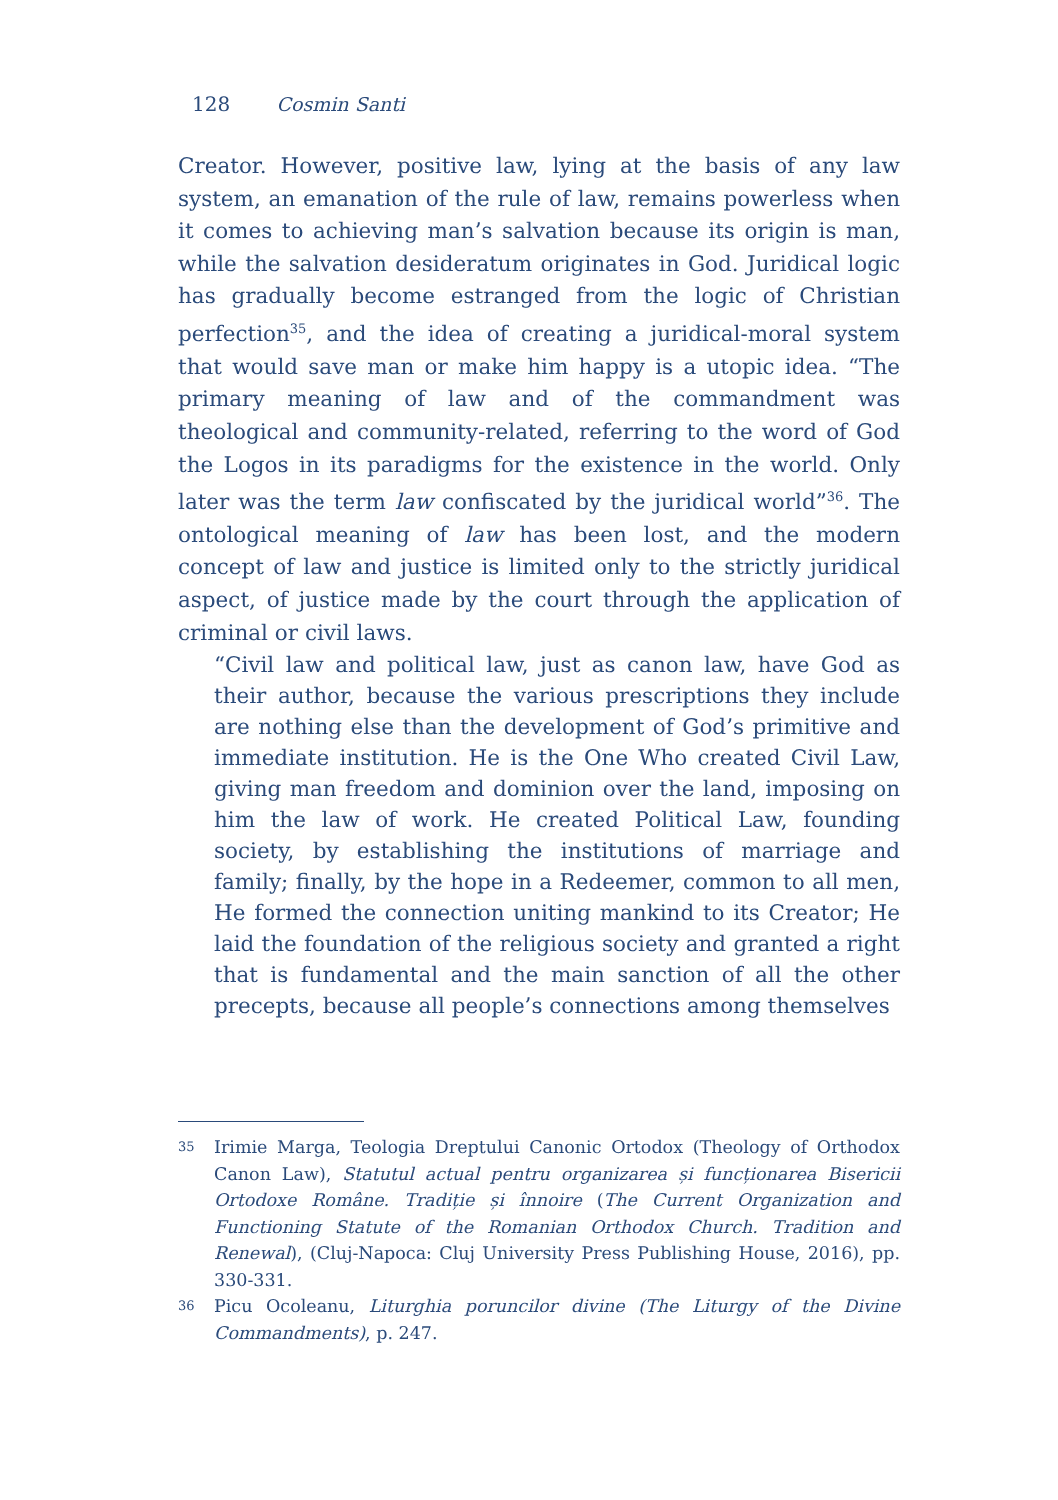128 Cosmin Santi
Creator. However, positive law, lying at the basis of any law system, an emanation of the rule of law, remains powerless when it comes to achieving man’s salvation because its origin is man, while the salvation desideratum originates in God. Juridical logic has gradually become estranged from the logic of Christian perfection<sup>35</sup>, and the idea of creating a juridical-moral system that would save man or make him happy is a utopic idea. “The primary meaning of law and of the commandment was theological and community-related, referring to the word of God the Logos in its paradigms for the existence in the world. Only later was the term law confiscated by the juridical world”<sup>36</sup>. The ontological meaning of law has been lost, and the modern concept of law and justice is limited only to the strictly juridical aspect, of justice made by the court through the application of criminal or civil laws.
“Civil law and political law, just as canon law, have God as their author, because the various prescriptions they include are nothing else than the development of God’s primitive and immediate institution. He is the One Who created Civil Law, giving man freedom and dominion over the land, imposing on him the law of work. He created Political Law, founding society, by establishing the institutions of marriage and family; finally, by the hope in a Redeemer, common to all men, He formed the connection uniting mankind to its Creator; He laid the foundation of the religious society and granted a right that is fundamental and the main sanction of all the other precepts, because all people’s connections among themselves
35
Irimie Marga, Teologia Dreptului Canonic Ortodox (Theology of Orthodox Canon Law), Statutul actual pentru organizarea și funcționarea Bisericii Ortodoxe Române. Tradiție și înnoire (The Current Organization and Functioning Statute of the Romanian Orthodox Church. Tradition and Renewal), (Cluj-Napoca: Cluj University Press Publishing House, 2016), pp. 330-331.
36
Picu Ocoleanu, Liturghia poruncilor divine (The Liturgy of the Divine Commandments), p. 247.